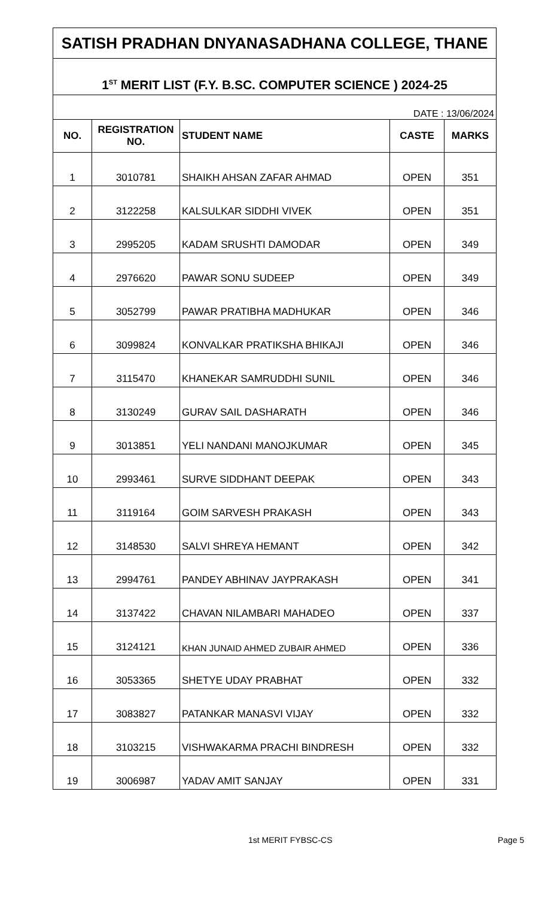| SATISH PRADHAN DNYANASADHANA COLLEGE, THANE | | | | |
| 1<sup>ST</sup> MERIT LIST (F.Y. B.SC. COMPUTER SCIENCE ) 2024-25 | | | | |
| DATE : 13/06/2024 | | | | |
| NO. | REGISTRATION NO. | STUDENT NAME | CASTE | MARKS |
| 1 | 3010781 | SHAIKH AHSAN ZAFAR AHMAD | OPEN | 351 |
| 2 | 3122258 | KALSULKAR SIDDHI VIVEK | OPEN | 351 |
| 3 | 2995205 | KADAM SRUSHTI DAMODAR | OPEN | 349 |
| 4 | 2976620 | PAWAR SONU SUDEEP | OPEN | 349 |
| 5 | 3052799 | PAWAR PRATIBHA MADHUKAR | OPEN | 346 |
| 6 | 3099824 | KONVALKAR PRATIKSHA BHIKAJI | OPEN | 346 |
| 7 | 3115470 | KHANEKAR SAMRUDDHI SUNIL | OPEN | 346 |
| 8 | 3130249 | GURAV SAIL DASHARATH | OPEN | 346 |
| 9 | 3013851 | YELI NANDANI MANOJKUMAR | OPEN | 345 |
| 10 | 2993461 | SURVE SIDDHANT DEEPAK | OPEN | 343 |
| 11 | 3119164 | GOIM SARVESH PRAKASH | OPEN | 343 |
| 12 | 3148530 | SALVI SHREYA HEMANT | OPEN | 342 |
| 13 | 2994761 | PANDEY ABHINAV JAYPRAKASH | OPEN | 341 |
| 14 | 3137422 | CHAVAN NILAMBARI MAHADEO | OPEN | 337 |
| 15 | 3124121 | KHAN JUNAID AHMED ZUBAIR AHMED | OPEN | 336 |
| 16 | 3053365 | SHETYE UDAY PRABHAT | OPEN | 332 |
| 17 | 3083827 | PATANKAR MANASVI VIJAY | OPEN | 332 |
| 18 | 3103215 | VISHWAKARMA PRACHI BINDRESH | OPEN | 332 |
| 19 | 3006987 | YADAV AMIT SANJAY | OPEN | 331 |
1st MERIT FYBSC-CS Page 5